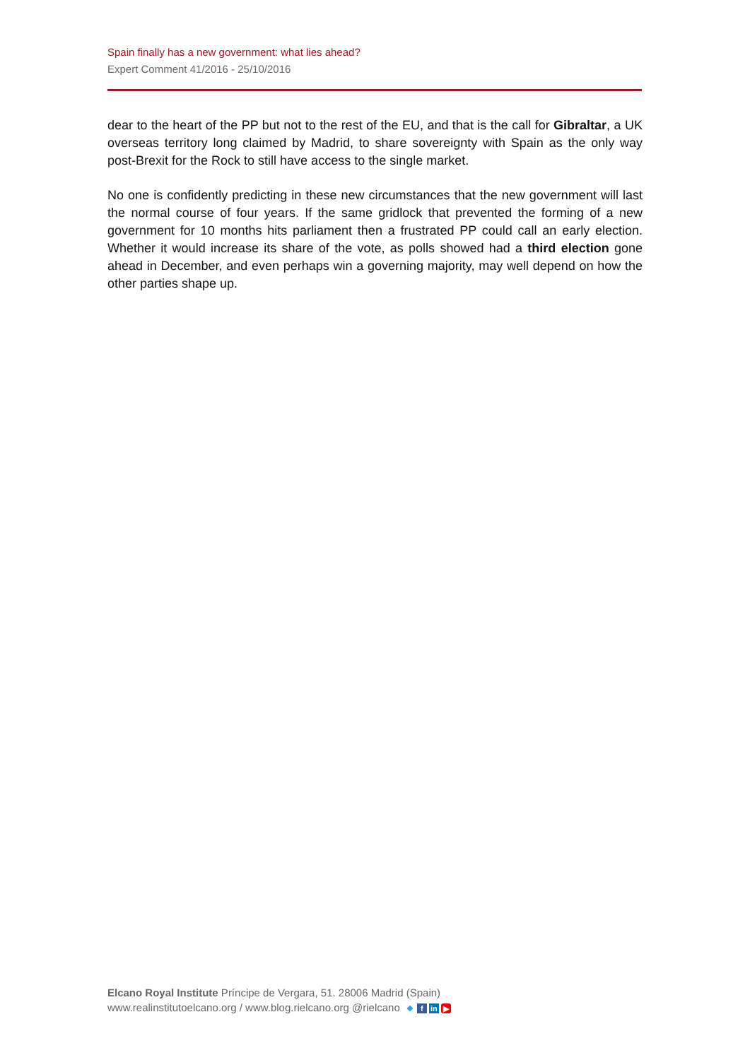Spain finally has a new government: what lies ahead?
Expert Comment 41/2016 - 25/10/2016
dear to the heart of the PP but not to the rest of the EU, and that is the call for Gibraltar, a UK overseas territory long claimed by Madrid, to share sovereignty with Spain as the only way post-Brexit for the Rock to still have access to the single market.
No one is confidently predicting in these new circumstances that the new government will last the normal course of four years. If the same gridlock that prevented the forming of a new government for 10 months hits parliament then a frustrated PP could call an early election. Whether it would increase its share of the vote, as polls showed had a third election gone ahead in December, and even perhaps win a governing majority, may well depend on how the other parties shape up.
Elcano Royal Institute Príncipe de Vergara, 51. 28006 Madrid (Spain)
www.realinstitutoelcano.org / www.blog.rielcano.org @rielcano ❖ f in ▶